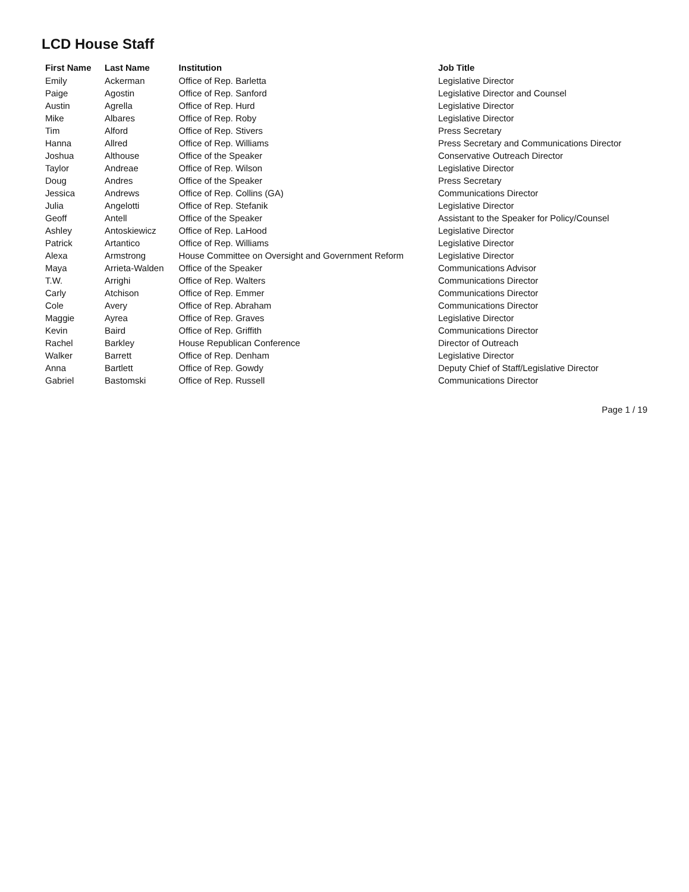LCD House Staff
| First Name | Last Name | Institution | Job Title |
| --- | --- | --- | --- |
| Emily | Ackerman | Office of Rep. Barletta | Legislative Director |
| Paige | Agostin | Office of Rep. Sanford | Legislative Director and Counsel |
| Austin | Agrella | Office of Rep. Hurd | Legislative Director |
| Mike | Albares | Office of Rep. Roby | Legislative Director |
| Tim | Alford | Office of Rep. Stivers | Press Secretary |
| Hanna | Allred | Office of Rep. Williams | Press Secretary and Communications Director |
| Joshua | Althouse | Office of the Speaker | Conservative Outreach Director |
| Taylor | Andreae | Office of Rep. Wilson | Legislative Director |
| Doug | Andres | Office of the Speaker | Press Secretary |
| Jessica | Andrews | Office of Rep. Collins (GA) | Communications Director |
| Julia | Angelotti | Office of Rep. Stefanik | Legislative Director |
| Geoff | Antell | Office of the Speaker | Assistant to the Speaker for Policy/Counsel |
| Ashley | Antoskiewicz | Office of Rep. LaHood | Legislative Director |
| Patrick | Artantico | Office of Rep. Williams | Legislative Director |
| Alexa | Armstrong | House Committee on Oversight and Government Reform | Legislative Director |
| Maya | Arrieta-Walden | Office of the Speaker | Communications Advisor |
| T.W. | Arrighi | Office of Rep. Walters | Communications Director |
| Carly | Atchison | Office of Rep. Emmer | Communications Director |
| Cole | Avery | Office of Rep. Abraham | Communications Director |
| Maggie | Ayrea | Office of Rep. Graves | Legislative Director |
| Kevin | Baird | Office of Rep. Griffith | Communications Director |
| Rachel | Barkley | House Republican Conference | Director of Outreach |
| Walker | Barrett | Office of Rep. Denham | Legislative Director |
| Anna | Bartlett | Office of Rep. Gowdy | Deputy Chief of Staff/Legislative Director |
| Gabriel | Bastomski | Office of Rep. Russell | Communications Director |
Page 1 / 19